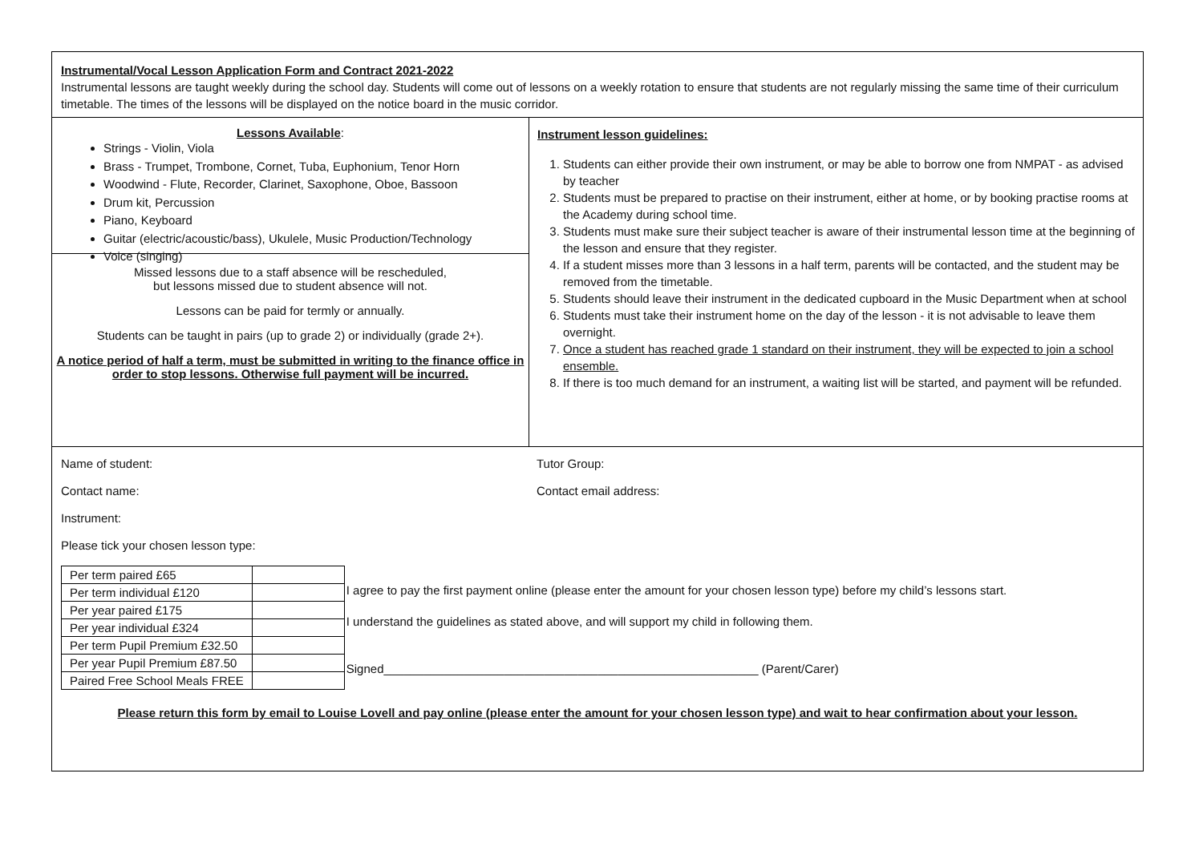Instrumental/Vocal Lesson Application Form and Contract 2021-2022
Instrumental lessons are taught weekly during the school day. Students will come out of lessons on a weekly rotation to ensure that students are not regularly missing the same time of their curriculum timetable. The times of the lessons will be displayed on the notice board in the music corridor.
Lessons Available:
Strings - Violin, Viola
Brass - Trumpet, Trombone, Cornet, Tuba, Euphonium, Tenor Horn
Woodwind - Flute, Recorder, Clarinet, Saxophone, Oboe, Bassoon
Drum kit, Percussion
Piano, Keyboard
Guitar (electric/acoustic/bass), Ukulele, Music Production/Technology
Voice (singing)
Missed lessons due to a staff absence will be rescheduled,
but lessons missed due to student absence will not.
Lessons can be paid for termly or annually.
Students can be taught in pairs (up to grade 2) or individually (grade 2+).
A notice period of half a term, must be submitted in writing to the finance office in order to stop lessons. Otherwise full payment will be incurred.
Instrument lesson guidelines:
1. Students can either provide their own instrument, or may be able to borrow one from NMPAT - as advised by teacher
2. Students must be prepared to practise on their instrument, either at home, or by booking practise rooms at the Academy during school time.
3. Students must make sure their subject teacher is aware of their instrumental lesson time at the beginning of the lesson and ensure that they register.
4. If a student misses more than 3 lessons in a half term, parents will be contacted, and the student may be removed from the timetable.
5. Students should leave their instrument in the dedicated cupboard in the Music Department when at school
6. Students must take their instrument home on the day of the lesson - it is not advisable to leave them overnight.
7. Once a student has reached grade 1 standard on their instrument, they will be expected to join a school ensemble.
8. If there is too much demand for an instrument, a waiting list will be started, and payment will be refunded.
Name of student: Tutor Group:
Contact name: Contact email address:
Instrument:
Please tick your chosen lesson type:
| Per term paired £65 | |
| Per term individual £120 | |
| Per year paired £175 | |
| Per year individual £324 | |
| Per term Pupil Premium £32.50 | |
| Per year Pupil Premium £87.50 | |
| Paired Free School Meals FREE | |
I agree to pay the first payment online (please enter the amount for your chosen lesson type) before my child’s lessons start.
I understand the guidelines as stated above, and will support my child in following them.
Signed________________________________________________________ (Parent/Carer)
Please return this form by email to Louise Lovell and pay online (please enter the amount for your chosen lesson type) and wait to hear confirmation about your lesson.